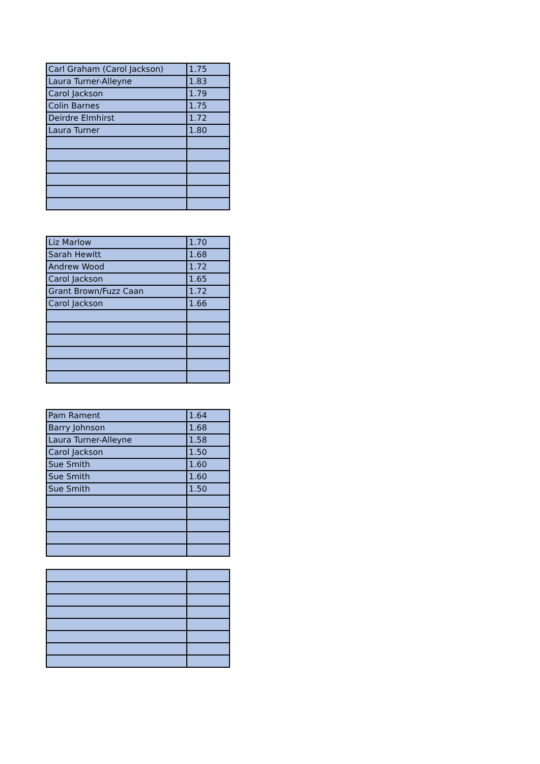| Carl Graham (Carol Jackson) | 1.75 |
| Laura Turner-Alleyne | 1.83 |
| Carol Jackson | 1.79 |
| Colin Barnes | 1.75 |
| Deirdre Elmhirst | 1.72 |
| Laura Turner | 1.80 |
| Liz Marlow | 1.70 |
| Sarah Hewitt | 1.68 |
| Andrew Wood | 1.72 |
| Carol Jackson | 1.65 |
| Grant Brown/Fuzz Caan | 1.72 |
| Carol Jackson | 1.66 |
| Pam Rament | 1.64 |
| Barry Johnson | 1.68 |
| Laura Turner-Alleyne | 1.58 |
| Carol Jackson | 1.50 |
| Sue Smith | 1.60 |
| Sue Smith | 1.60 |
| Sue Smith | 1.50 |